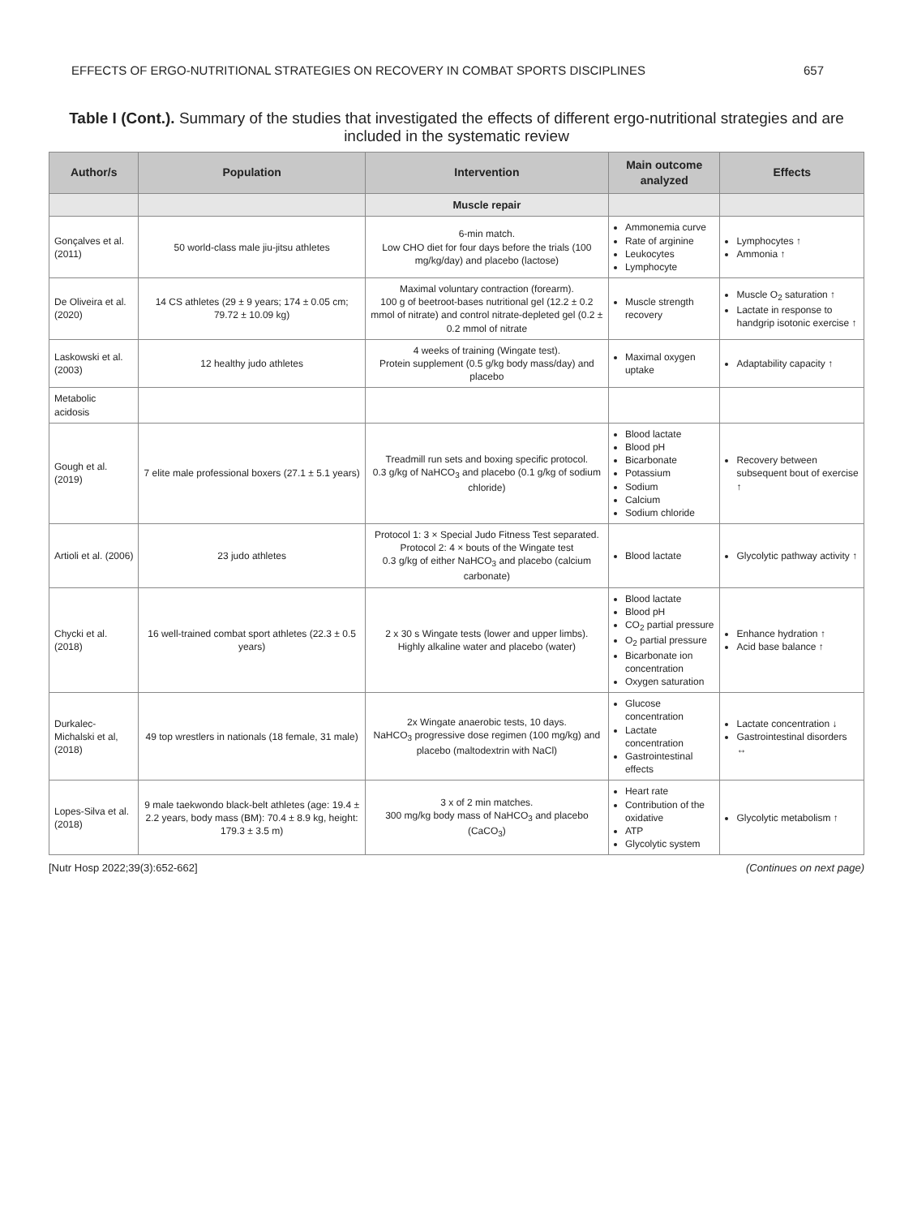EFFECTS OF ERGO-NUTRITIONAL STRATEGIES ON RECOVERY IN COMBAT SPORTS DISCIPLINES 657
Table I (Cont.). Summary of the studies that investigated the effects of different ergo-nutritional strategies and are included in the systematic review
| Author/s | Population | Intervention | Main outcome analyzed | Effects |
| --- | --- | --- | --- | --- |
| | | Muscle repair | | |
| Gonçalves et al. (2011) | 50 world-class male jiu-jitsu athletes | 6-min match. Low CHO diet for four days before the trials (100 mg/kg/day) and placebo (lactose) | Ammonemia curve Rate of arginine Leukocytes Lymphocyte | Lymphocytes ↑ Ammonia ↑ |
| De Oliveira et al. (2020) | 14 CS athletes (29 ± 9 years; 174 ± 0.05 cm; 79.72 ± 10.09 kg) | Maximal voluntary contraction (forearm). 100 g of beetroot-bases nutritional gel (12.2 ± 0.2 mmol of nitrate) and control nitrate-depleted gel (0.2 ± 0.2 mmol of nitrate | Muscle strength recovery | Muscle O<sub>2</sub> saturation ↑ Lactate in response to handgrip isotonic exercise ↑ |
| Laskowski et al. (2003) | 12 healthy judo athletes | 4 weeks of training (Wingate test). Protein supplement (0.5 g/kg body mass/day) and placebo | Maximal oxygen uptake | Adaptability capacity ↑ |
| Metabolic acidosis | | | | |
| Gough et al. (2019) | 7 elite male professional boxers (27.1 ± 5.1 years) | Treadmill run sets and boxing specific protocol. 0.3 g/kg of NaHCO<sub>3</sub> and placebo (0.1 g/kg of sodium chloride) | Blood lactate Blood pH Bicarbonate Potassium Sodium Calcium Sodium chloride | Recovery between subsequent bout of exercise ↑ |
| Artioli et al. (2006) | 23 judo athletes | Protocol 1: 3 × Special Judo Fitness Test separated. Protocol 2: 4 × bouts of the Wingate test 0.3 g/kg of either NaHCO<sub>3</sub> and placebo (calcium carbonate) | Blood lactate | Glycolytic pathway activity ↑ |
| Chycki et al. (2018) | 16 well-trained combat sport athletes (22.3 ± 0.5 years) | 2 x 30 s Wingate tests (lower and upper limbs). Highly alkaline water and placebo (water) | Blood lactate Blood pH CO<sub>2</sub> partial pressure O<sub>2</sub> partial pressure Bicarbonate ion concentration Oxygen saturation | Enhance hydration ↑ Acid base balance ↑ |
| Durkalec-Michalski et al, (2018) | 49 top wrestlers in nationals (18 female, 31 male) | 2x Wingate anaerobic tests, 10 days. NaHCO<sub>3</sub> progressive dose regimen (100 mg/kg) and placebo (maltodextrin with NaCl) | Glucose concentration Lactate concentration Gastrointestinal effects | Lactate concentration ↓ Gastrointestinal disorders ↔ |
| Lopes-Silva et al. (2018) | 9 male taekwondo black-belt athletes (age: 19.4 ± 2.2 years, body mass (BM): 70.4 ± 8.9 kg, height: 179.3 ± 3.5 m) | 3 x of 2 min matches. 300 mg/kg body mass of NaHCO<sub>3</sub> and placebo (CaCO<sub>3</sub>) | Heart rate Contribution of the oxidative ATP Glycolytic system | Glycolytic metabolism ↑ |
[Nutr Hosp 2022;39(3):652-662] (Continues on next page)